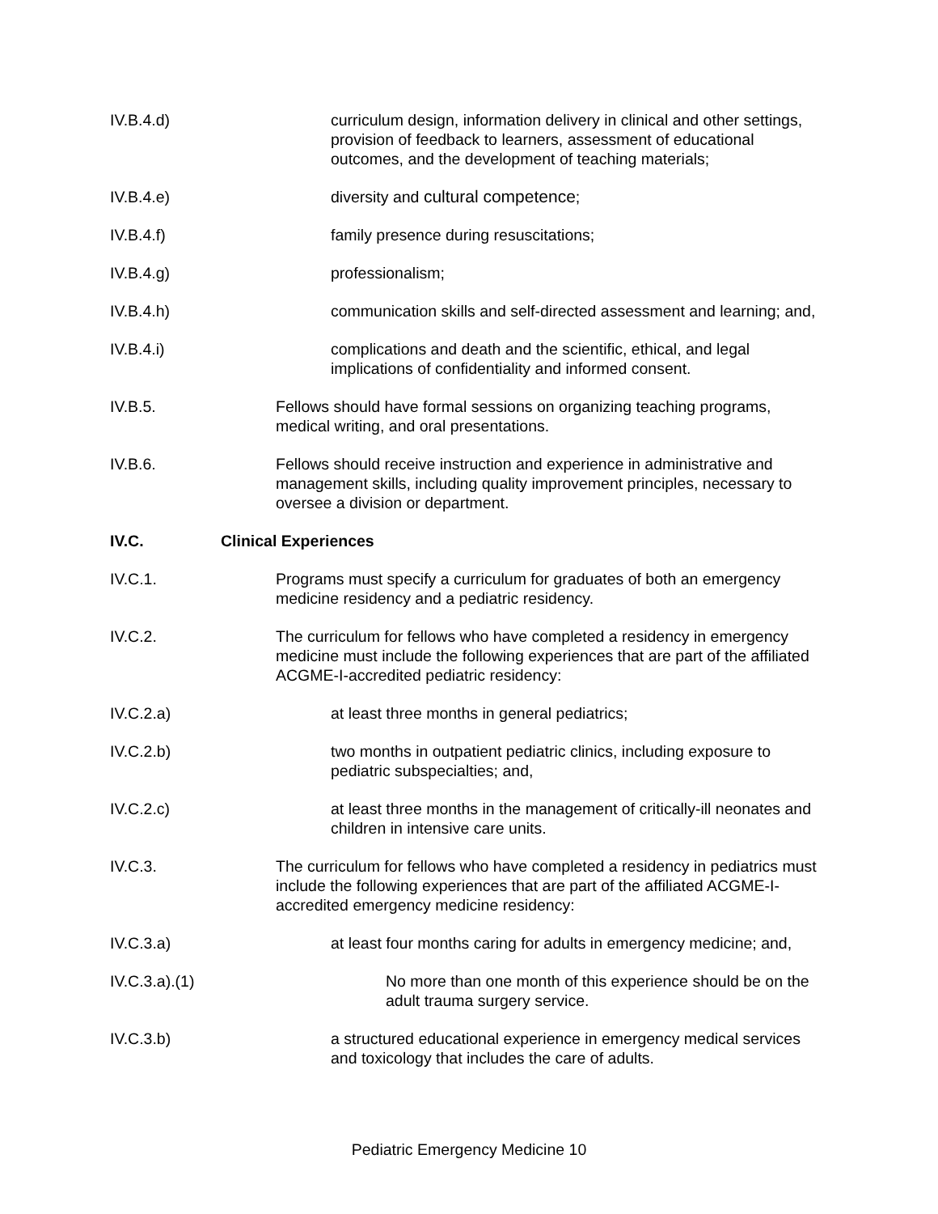IV.B.4.d) curriculum design, information delivery in clinical and other settings, provision of feedback to learners, assessment of educational outcomes, and the development of teaching materials;
IV.B.4.e) diversity and cultural competence;
IV.B.4.f) family presence during resuscitations;
IV.B.4.g) professionalism;
IV.B.4.h) communication skills and self-directed assessment and learning; and,
IV.B.4.i) complications and death and the scientific, ethical, and legal implications of confidentiality and informed consent.
IV.B.5. Fellows should have formal sessions on organizing teaching programs, medical writing, and oral presentations.
IV.B.6. Fellows should receive instruction and experience in administrative and management skills, including quality improvement principles, necessary to oversee a division or department.
IV.C. Clinical Experiences
IV.C.1. Programs must specify a curriculum for graduates of both an emergency medicine residency and a pediatric residency.
IV.C.2. The curriculum for fellows who have completed a residency in emergency medicine must include the following experiences that are part of the affiliated ACGME-I-accredited pediatric residency:
IV.C.2.a) at least three months in general pediatrics;
IV.C.2.b) two months in outpatient pediatric clinics, including exposure to pediatric subspecialties; and,
IV.C.2.c) at least three months in the management of critically-ill neonates and children in intensive care units.
IV.C.3. The curriculum for fellows who have completed a residency in pediatrics must include the following experiences that are part of the affiliated ACGME-I-accredited emergency medicine residency:
IV.C.3.a) at least four months caring for adults in emergency medicine; and,
IV.C.3.a).(1) No more than one month of this experience should be on the adult trauma surgery service.
IV.C.3.b) a structured educational experience in emergency medical services and toxicology that includes the care of adults.
Pediatric Emergency Medicine 10